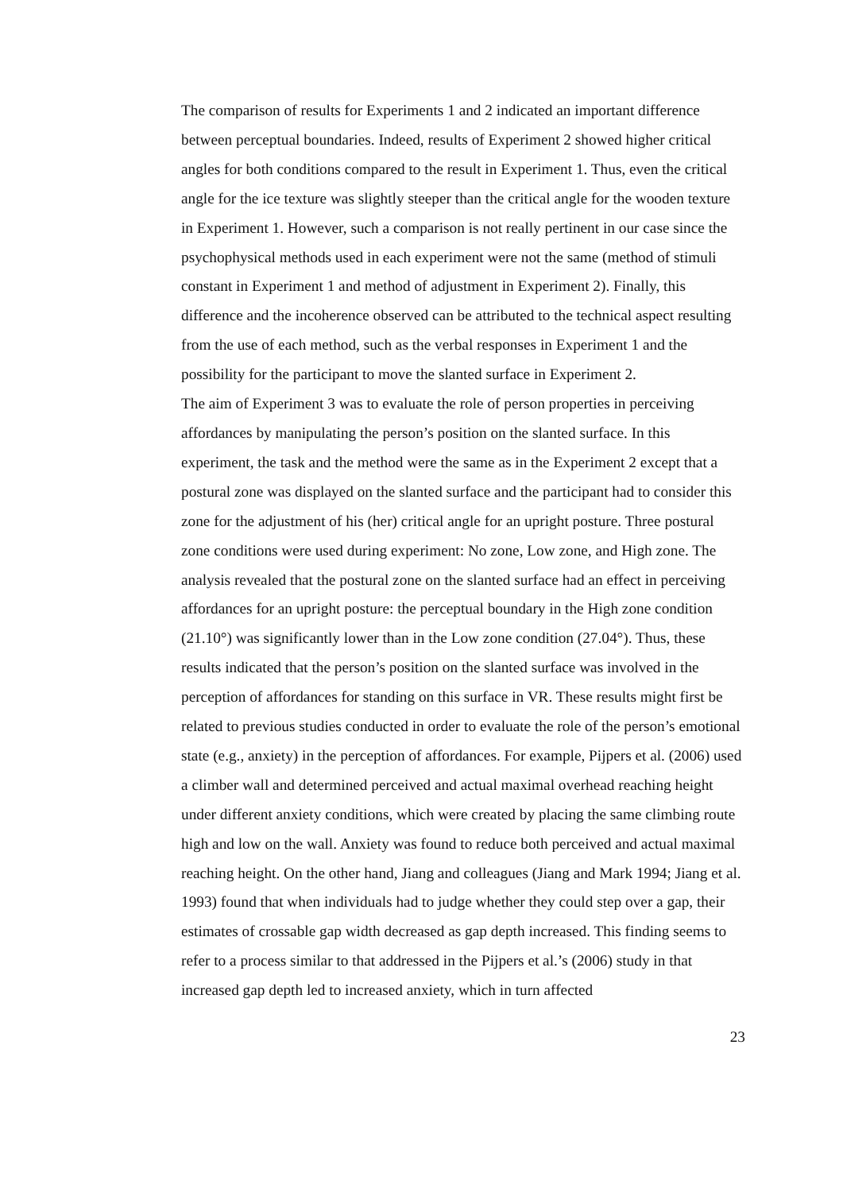The comparison of results for Experiments 1 and 2 indicated an important difference between perceptual boundaries. Indeed, results of Experiment 2 showed higher critical angles for both conditions compared to the result in Experiment 1. Thus, even the critical angle for the ice texture was slightly steeper than the critical angle for the wooden texture in Experiment 1. However, such a comparison is not really pertinent in our case since the psychophysical methods used in each experiment were not the same (method of stimuli constant in Experiment 1 and method of adjustment in Experiment 2). Finally, this difference and the incoherence observed can be attributed to the technical aspect resulting from the use of each method, such as the verbal responses in Experiment 1 and the possibility for the participant to move the slanted surface in Experiment 2.
The aim of Experiment 3 was to evaluate the role of person properties in perceiving affordances by manipulating the person’s position on the slanted surface. In this experiment, the task and the method were the same as in the Experiment 2 except that a postural zone was displayed on the slanted surface and the participant had to consider this zone for the adjustment of his (her) critical angle for an upright posture. Three postural zone conditions were used during experiment: No zone, Low zone, and High zone. The analysis revealed that the postural zone on the slanted surface had an effect in perceiving affordances for an upright posture: the perceptual boundary in the High zone condition (21.10°) was significantly lower than in the Low zone condition (27.04°). Thus, these results indicated that the person’s position on the slanted surface was involved in the perception of affordances for standing on this surface in VR. These results might first be related to previous studies conducted in order to evaluate the role of the person’s emotional state (e.g., anxiety) in the perception of affordances. For example, Pijpers et al. (2006) used a climber wall and determined perceived and actual maximal overhead reaching height under different anxiety conditions, which were created by placing the same climbing route high and low on the wall. Anxiety was found to reduce both perceived and actual maximal reaching height. On the other hand, Jiang and colleagues (Jiang and Mark 1994; Jiang et al. 1993) found that when individuals had to judge whether they could step over a gap, their estimates of crossable gap width decreased as gap depth increased. This finding seems to refer to a process similar to that addressed in the Pijpers et al.’s (2006) study in that increased gap depth led to increased anxiety, which in turn affected
23